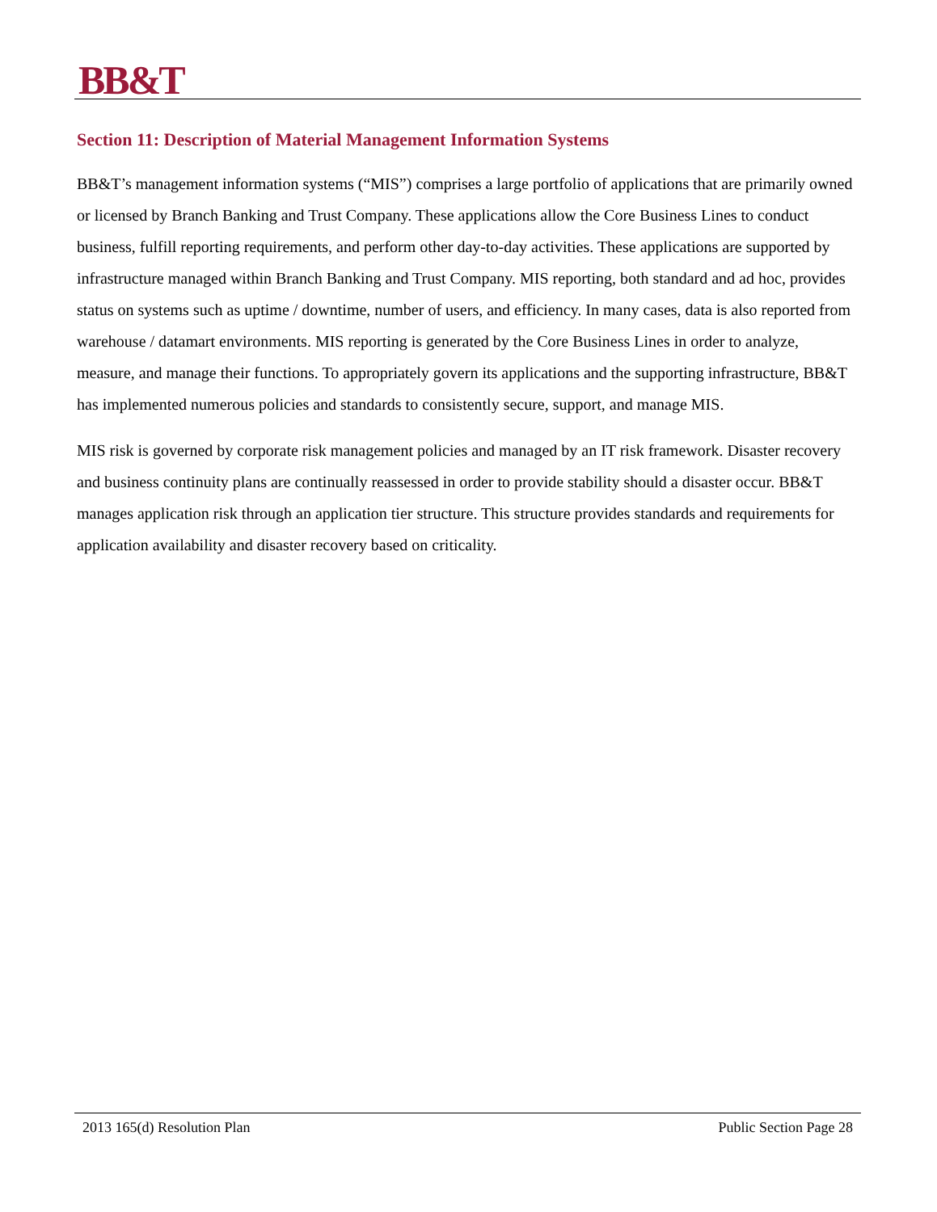BB&T
Section 11: Description of Material Management Information Systems
BB&T’s management information systems (“MIS”) comprises a large portfolio of applications that are primarily owned or licensed by Branch Banking and Trust Company. These applications allow the Core Business Lines to conduct business, fulfill reporting requirements, and perform other day-to-day activities. These applications are supported by infrastructure managed within Branch Banking and Trust Company. MIS reporting, both standard and ad hoc, provides status on systems such as uptime / downtime, number of users, and efficiency. In many cases, data is also reported from warehouse / datamart environments. MIS reporting is generated by the Core Business Lines in order to analyze, measure, and manage their functions. To appropriately govern its applications and the supporting infrastructure, BB&T has implemented numerous policies and standards to consistently secure, support, and manage MIS.
MIS risk is governed by corporate risk management policies and managed by an IT risk framework. Disaster recovery and business continuity plans are continually reassessed in order to provide stability should a disaster occur. BB&T manages application risk through an application tier structure. This structure provides standards and requirements for application availability and disaster recovery based on criticality.
2013 165(d) Resolution Plan Public Section Page 28